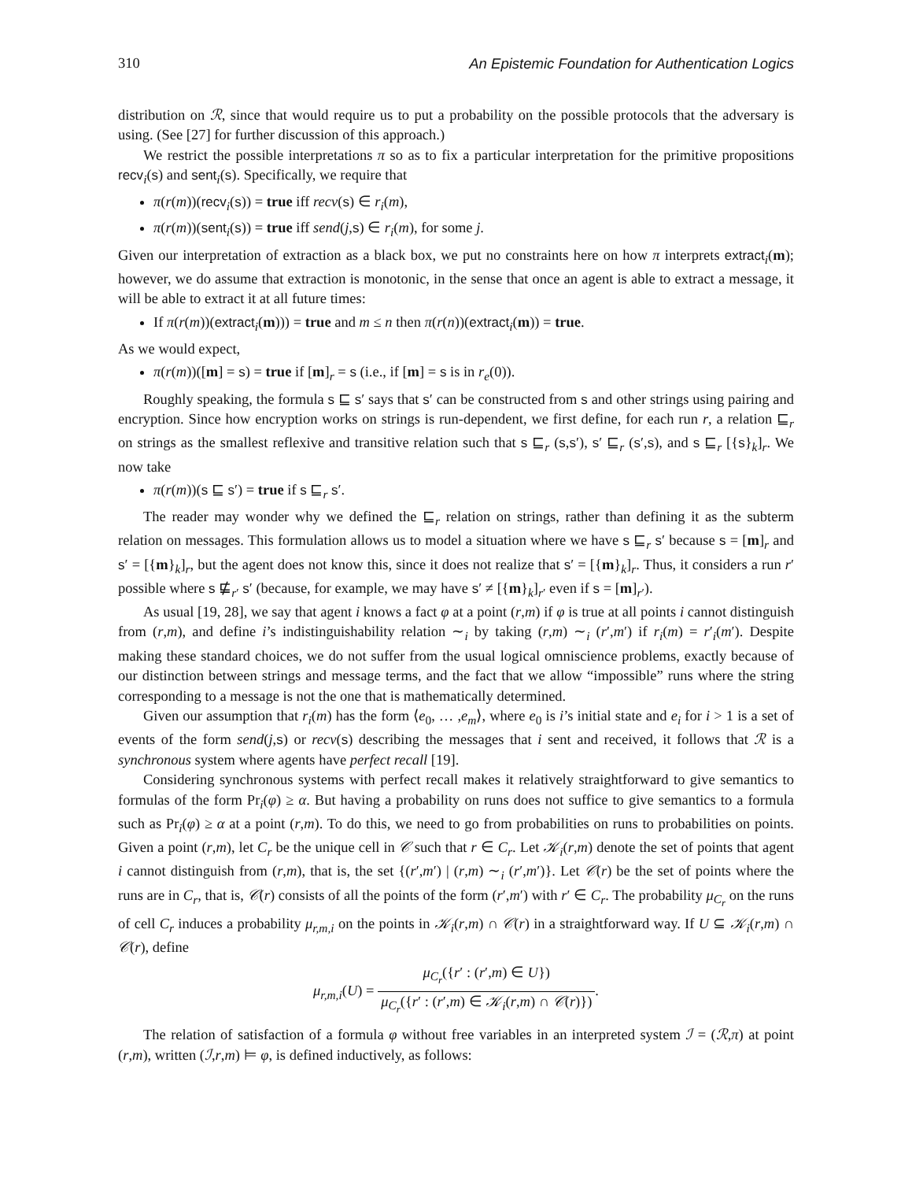310 An Epistemic Foundation for Authentication Logics
distribution on ℛ, since that would require us to put a probability on the possible protocols that the adversary is using. (See [27] for further discussion of this approach.)
We restrict the possible interpretations π so as to fix a particular interpretation for the primitive propositions recv<sub>i</sub>(s) and sent<sub>i</sub>(s). Specifically, we require that
π(r(m))(recv<sub>i</sub>(s)) = true iff recv(s) ∈ r<sub>i</sub>(m),
π(r(m))(sent<sub>i</sub>(s)) = true iff send(j,s) ∈ r<sub>i</sub>(m), for some j.
Given our interpretation of extraction as a black box, we put no constraints here on how π interprets extract<sub>i</sub>(m); however, we do assume that extraction is monotonic, in the sense that once an agent is able to extract a message, it will be able to extract it at all future times:
If π(r(m))(extract<sub>i</sub>(m))) = true and m ≤ n then π(r(n))(extract<sub>i</sub>(m)) = true.
As we would expect,
π(r(m))([m] = s) = true if [m]<sub>r</sub> = s (i.e., if [m] = s is in r<sub>e</sub>(0)).
Roughly speaking, the formula s ⊑ s′ says that s′ can be constructed from s and other strings using pairing and encryption. Since how encryption works on strings is run-dependent, we first define, for each run r, a relation ⊑<sub>r</sub> on strings as the smallest reflexive and transitive relation such that s ⊑<sub>r</sub> (s,s′), s′ ⊑<sub>r</sub> (s′,s), and s ⊑<sub>r</sub> [{s}<sub>k</sub>]<sub>r</sub>. We now take
π(r(m))(s ⊑ s′) = true if s ⊑<sub>r</sub> s′.
The reader may wonder why we defined the ⊑<sub>r</sub> relation on strings, rather than defining it as the subterm relation on messages. This formulation allows us to model a situation where we have s ⊑<sub>r</sub> s′ because s = [m]<sub>r</sub> and s′ = [{m}<sub>k</sub>]<sub>r</sub>, but the agent does not know this, since it does not realize that s′ = [{m}<sub>k</sub>]<sub>r</sub>. Thus, it considers a run r′ possible where s ⋢<sub>r′</sub> s′ (because, for example, we may have s′ ≠ [{m}<sub>k</sub>]<sub>r′</sub> even if s = [m]<sub>r′</sub>).
As usual [19, 28], we say that agent i knows a fact φ at a point (r,m) if φ is true at all points i cannot distinguish from (r,m), and define i’s indistinguishability relation ∼<sub>i</sub> by taking (r,m) ∼<sub>i</sub> (r′,m′) if r<sub>i</sub>(m) = r′<sub>i</sub>(m′). Despite making these standard choices, we do not suffer from the usual logical omniscience problems, exactly because of our distinction between strings and message terms, and the fact that we allow “impossible” runs where the string corresponding to a message is not the one that is mathematically determined.
Given our assumption that r<sub>i</sub>(m) has the form ⟨e<sub>0</sub>, … ,e<sub>m</sub>⟩, where e<sub>0</sub> is i’s initial state and e<sub>i</sub> for i > 1 is a set of events of the form send(j,s) or recv(s) describing the messages that i sent and received, it follows that ℛ is a synchronous system where agents have perfect recall [19].
Considering synchronous systems with perfect recall makes it relatively straightforward to give semantics to formulas of the form Pr<sub>i</sub>(φ) ≥ α. But having a probability on runs does not suffice to give semantics to a formula such as Pr<sub>i</sub>(φ) ≥ α at a point (r,m). To do this, we need to go from probabilities on runs to probabilities on points. Given a point (r,m), let C<sub>r</sub> be the unique cell in 𝒞 such that r ∈ C<sub>r</sub>. Let 𝒦<sub>i</sub>(r,m) denote the set of points that agent i cannot distinguish from (r,m), that is, the set {(r′,m′) | (r,m) ∼<sub>i</sub> (r′,m′)}. Let 𝒞(r) be the set of points where the runs are in C<sub>r</sub>, that is, 𝒞(r) consists of all the points of the form (r′,m′) with r′ ∈ C<sub>r</sub>. The probability μ<sub>C<sub>r</sub></sub> on the runs of cell C<sub>r</sub> induces a probability μ<sub>r,m,i</sub> on the points in 𝒦<sub>i</sub>(r,m) ∩ 𝒞(r) in a straightforward way. If U ⊆ 𝒦<sub>i</sub>(r,m) ∩ 𝒞(r), define
μ<sub>r,m,i</sub>(U) = μ<sub>C<sub>r</sub></sub>({r′ : (r′,m) ∈ U}) μ<sub>C<sub>r</sub></sub>({r′ : (r′,m) ∈ 𝒦<sub>i</sub>(r,m) ∩ 𝒞(r)}).
The relation of satisfaction of a formula φ without free variables in an interpreted system ℐ = (ℛ,π) at point (r,m), written (ℐ,r,m) ⊨ φ, is defined inductively, as follows: